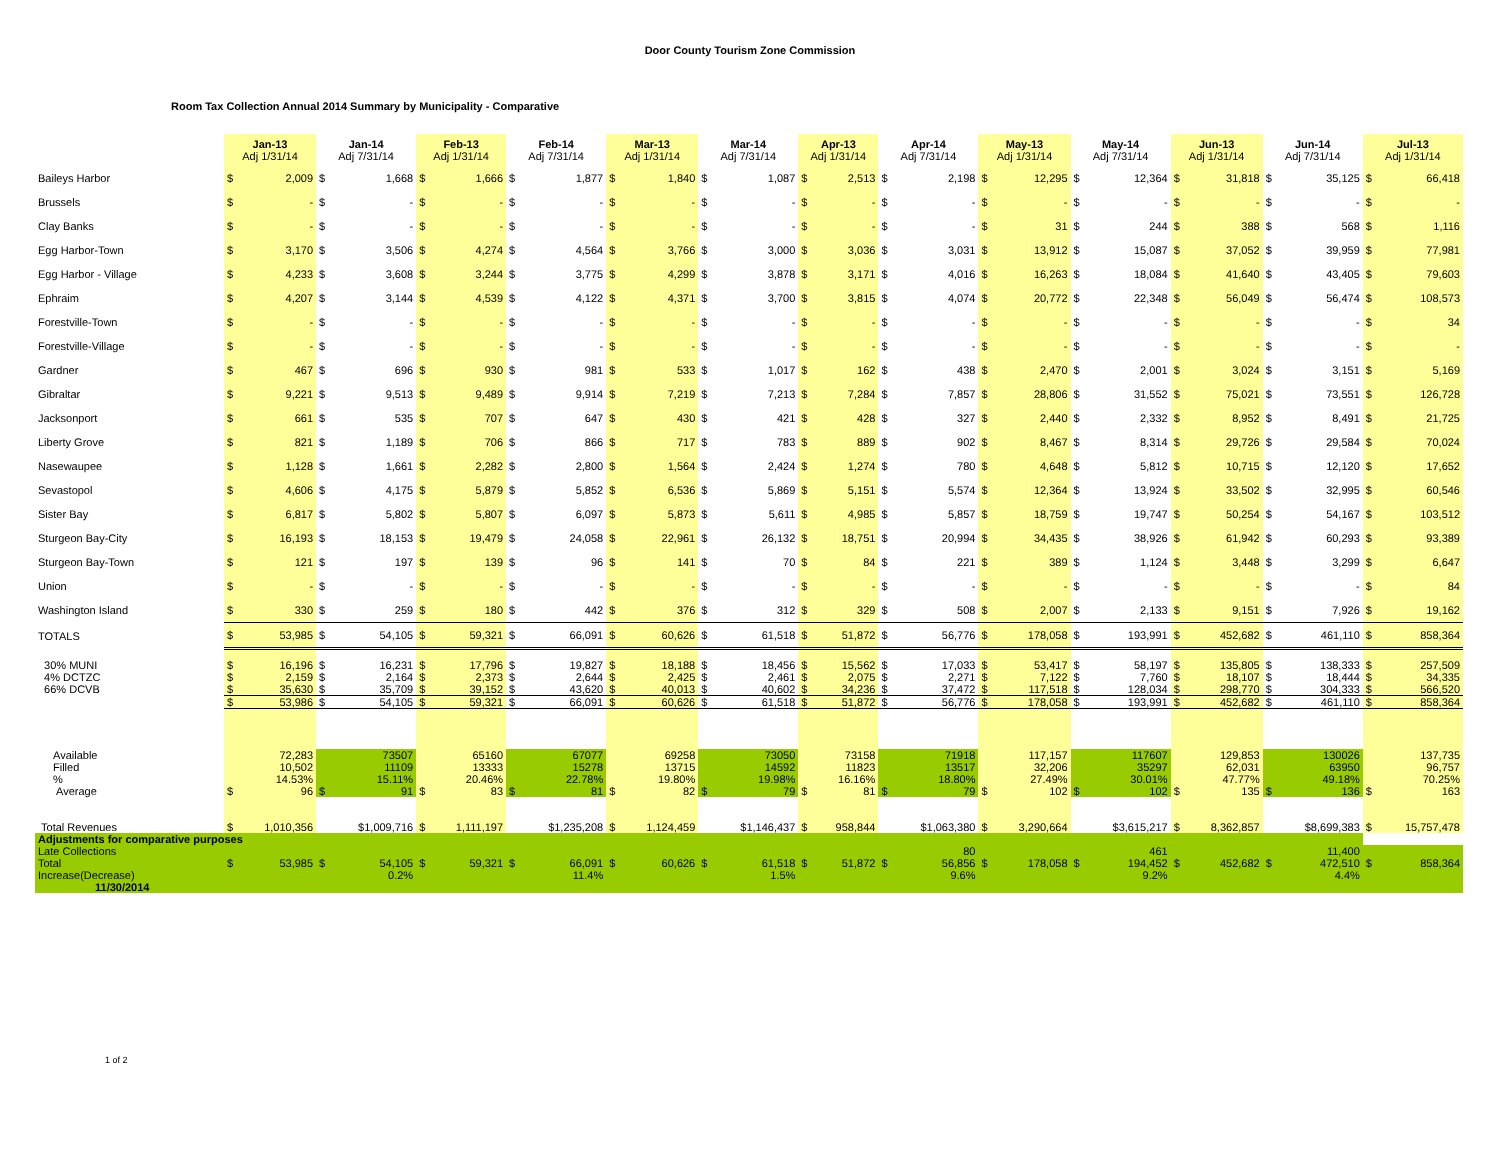Door County Tourism Zone Commission
Room Tax Collection Annual 2014 Summary by Municipality - Comparative
| | Jan-13 Adj 1/31/14 | | Jan-14 Adj 7/31/14 | | Feb-13 Adj 1/31/14 | | Feb-14 Adj 7/31/14 | | Mar-13 Adj 1/31/14 | | Mar-14 Adj 7/31/14 | | Apr-13 Adj 1/31/14 | | Apr-14 Adj 7/31/14 | | May-13 Adj 1/31/14 | | May-14 Adj 7/31/14 | | Jun-13 Adj 1/31/14 | | Jun-14 Adj 7/31/14 | | Jul-13 Adj 1/31/14 | |
| --- | --- | --- | --- | --- | --- | --- | --- | --- | --- | --- | --- | --- | --- | --- | --- | --- | --- | --- | --- | --- | --- | --- | --- | --- | --- | --- |
| Baileys Harbor | $ | 2,009 | $ | 1,668 | $ | 1,666 | $ | 1,877 | $ | 1,840 | $ | 1,087 | $ | 2,513 | $ | 2,198 | $ | 12,295 | $ | 12,364 | $ | 31,818 | $ | 35,125 | $ | 66,418 |
| Brussels | $ | - | $ | - | $ | - | $ | - | $ | - | $ | - | $ | - | $ | - | $ | - | $ | - | $ | - | $ | - | $ | - |
| Clay Banks | $ | - | $ | - | $ | - | $ | - | $ | - | $ | - | $ | - | $ | - | $ | 31 | $ | 244 | $ | 388 | $ | 568 | $ | 1,116 |
| Egg Harbor-Town | $ | 3,170 | $ | 3,506 | $ | 4,274 | $ | 4,564 | $ | 3,766 | $ | 3,000 | $ | 3,036 | $ | 3,031 | $ | 13,912 | $ | 15,087 | $ | 37,052 | $ | 39,959 | $ | 77,981 |
| Egg Harbor - Village | $ | 4,233 | $ | 3,608 | $ | 3,244 | $ | 3,775 | $ | 4,299 | $ | 3,878 | $ | 3,171 | $ | 4,016 | $ | 16,263 | $ | 18,084 | $ | 41,640 | $ | 43,405 | $ | 79,603 |
| Ephraim | $ | 4,207 | $ | 3,144 | $ | 4,539 | $ | 4,122 | $ | 4,371 | $ | 3,700 | $ | 3,815 | $ | 4,074 | $ | 20,772 | $ | 22,348 | $ | 56,049 | $ | 56,474 | $ | 108,573 |
| Forestville-Town | $ | - | $ | - | $ | - | $ | - | $ | - | $ | - | $ | - | $ | - | $ | - | $ | - | $ | - | $ | - | $ | 34 |
| Forestville-Village | $ | - | $ | - | $ | - | $ | - | $ | - | $ | - | $ | - | $ | - | $ | - | $ | - | $ | - | $ | - | $ | - |
| Gardner | $ | 467 | $ | 696 | $ | 930 | $ | 981 | $ | 533 | $ | 1,017 | $ | 162 | $ | 438 | $ | 2,470 | $ | 2,001 | $ | 3,024 | $ | 3,151 | $ | 5,169 |
| Gibraltar | $ | 9,221 | $ | 9,513 | $ | 9,489 | $ | 9,914 | $ | 7,219 | $ | 7,213 | $ | 7,284 | $ | 7,857 | $ | 28,806 | $ | 31,552 | $ | 75,021 | $ | 73,551 | $ | 126,728 |
| Jacksonport | $ | 661 | $ | 535 | $ | 707 | $ | 647 | $ | 430 | $ | 421 | $ | 428 | $ | 327 | $ | 2,440 | $ | 2,332 | $ | 8,952 | $ | 8,491 | $ | 21,725 |
| Liberty Grove | $ | 821 | $ | 1,189 | $ | 706 | $ | 866 | $ | 717 | $ | 783 | $ | 889 | $ | 902 | $ | 8,467 | $ | 8,314 | $ | 29,726 | $ | 29,584 | $ | 70,024 |
| Nasewaupee | $ | 1,128 | $ | 1,661 | $ | 2,282 | $ | 2,800 | $ | 1,564 | $ | 2,424 | $ | 1,274 | $ | 780 | $ | 4,648 | $ | 5,812 | $ | 10,715 | $ | 12,120 | $ | 17,652 |
| Sevastopol | $ | 4,606 | $ | 4,175 | $ | 5,879 | $ | 5,852 | $ | 6,536 | $ | 5,869 | $ | 5,151 | $ | 5,574 | $ | 12,364 | $ | 13,924 | $ | 33,502 | $ | 32,995 | $ | 60,546 |
| Sister Bay | $ | 6,817 | $ | 5,802 | $ | 5,807 | $ | 6,097 | $ | 5,873 | $ | 5,611 | $ | 4,985 | $ | 5,857 | $ | 18,759 | $ | 19,747 | $ | 50,254 | $ | 54,167 | $ | 103,512 |
| Sturgeon Bay-City | $ | 16,193 | $ | 18,153 | $ | 19,479 | $ | 24,058 | $ | 22,961 | $ | 26,132 | $ | 18,751 | $ | 20,994 | $ | 34,435 | $ | 38,926 | $ | 61,942 | $ | 60,293 | $ | 93,389 |
| Sturgeon Bay-Town | $ | 121 | $ | 197 | $ | 139 | $ | 96 | $ | 141 | $ | 70 | $ | 84 | $ | 221 | $ | 389 | $ | 1,124 | $ | 3,448 | $ | 3,299 | $ | 6,647 |
| Union | $ | - | $ | - | $ | - | $ | - | $ | - | $ | - | $ | - | $ | - | $ | - | $ | - | $ | - | $ | - | $ | 84 |
| Washington Island | $ | 330 | $ | 259 | $ | 180 | $ | 442 | $ | 376 | $ | 312 | $ | 329 | $ | 508 | $ | 2,007 | $ | 2,133 | $ | 9,151 | $ | 7,926 | $ | 19,162 |
| TOTALS | $ | 53,985 | $ | 54,105 | $ | 59,321 | $ | 66,091 | $ | 60,626 | $ | 61,518 | $ | 51,872 | $ | 56,776 | $ | 178,058 | $ | 193,991 | $ | 452,682 | $ | 461,110 | $ | 858,364 |
| 30% MUNI | $ | 16,196 | $ | 16,231 | $ | 17,796 | $ | 19,827 | $ | 18,188 | $ | 18,456 | $ | 15,562 | $ | 17,033 | $ | 53,417 | $ | 58,197 | $ | 135,805 | $ | 138,333 | $ | 257,509 |
| 4% DCTZC | $ | 2,159 | $ | 2,164 | $ | 2,373 | $ | 2,644 | $ | 2,425 | $ | 2,461 | $ | 2,075 | $ | 2,271 | $ | 7,122 | $ | 7,760 | $ | 18,107 | $ | 18,444 | $ | 34,335 |
| 66% DCVB | $ | 35,630 | $ | 35,709 | $ | 39,152 | $ | 43,620 | $ | 40,013 | $ | 40,602 | $ | 34,236 | $ | 37,472 | $ | 117,518 | $ | 128,034 | $ | 298,770 | $ | 304,333 | $ | 566,520 |
| | $ | 53,986 | $ | 54,105 | $ | 59,321 | $ | 66,091 | $ | 60,626 | $ | 61,518 | $ | 51,872 | $ | 56,776 | $ | 178,058 | $ | 193,991 | $ | 452,682 | $ | 461,110 | $ | 858,364 |
| Available | | 72,283 | | 73507 | | 65160 | | 67077 | | 69258 | | 73050 | | 73158 | | 71918 | | 117,157 | | 117607 | | 129,853 | | 130026 | | 137,735 |
| Filled | | 10,502 | | 11109 | | 13333 | | 15278 | | 13715 | | 14592 | | 11823 | | 13517 | | 32,206 | | 35297 | | 62,031 | | 63950 | | 96,757 |
| % | | 14.53% | | 15.11% | | 20.46% | | 22.78% | | 19.80% | | 19.98% | | 16.16% | | 18.80% | | 27.49% | | 30.01% | | 47.77% | | 49.18% | | 70.25% |
| Average | $ | 96 | $ | 91 | $ | 83 | $ | 81 | $ | 82 | $ | 79 | $ | 81 | $ | 79 | $ | 102 | $ | 102 | $ | 135 | $ | 136 | $ | 163 |
| Total Revenues | $ | 1,010,356 | | $1,009,716 | $ | 1,111,197 | | $1,235,208 | $ | 1,124,459 | | $1,146,437 | $ | 958,844 | | $1,063,380 | $ | 3,290,664 | | $3,615,217 | $ | 8,362,857 | | $8,699,383 | $ | 15,757,478 |
| Adjustments for comparative purposes | | | | | | | | | | | | | | | | | | | | | | | | | | |
| Late Collections | | | | | | | | | | | | | | | | 80 | | | | 461 | | | | 11,400 | | |
| Total | $ | 53,985 | $ | 54,105 | $ | 59,321 | $ | 66,091 | $ | 60,626 | $ | 61,518 | $ | 51,872 | $ | 56,856 | $ | 178,058 | $ | 194,452 | $ | 452,682 | $ | 472,510 | $ | 858,364 |
| Increase(Decrease) | | | | 0.2% | | | | 11.4% | | | | 1.5% | | | | 9.6% | | | | 9.2% | | | | 4.4% | | |
| 11/30/2014 | | | | | | | | | | | | | | | | | | | | | | | | | | |
1 of 2